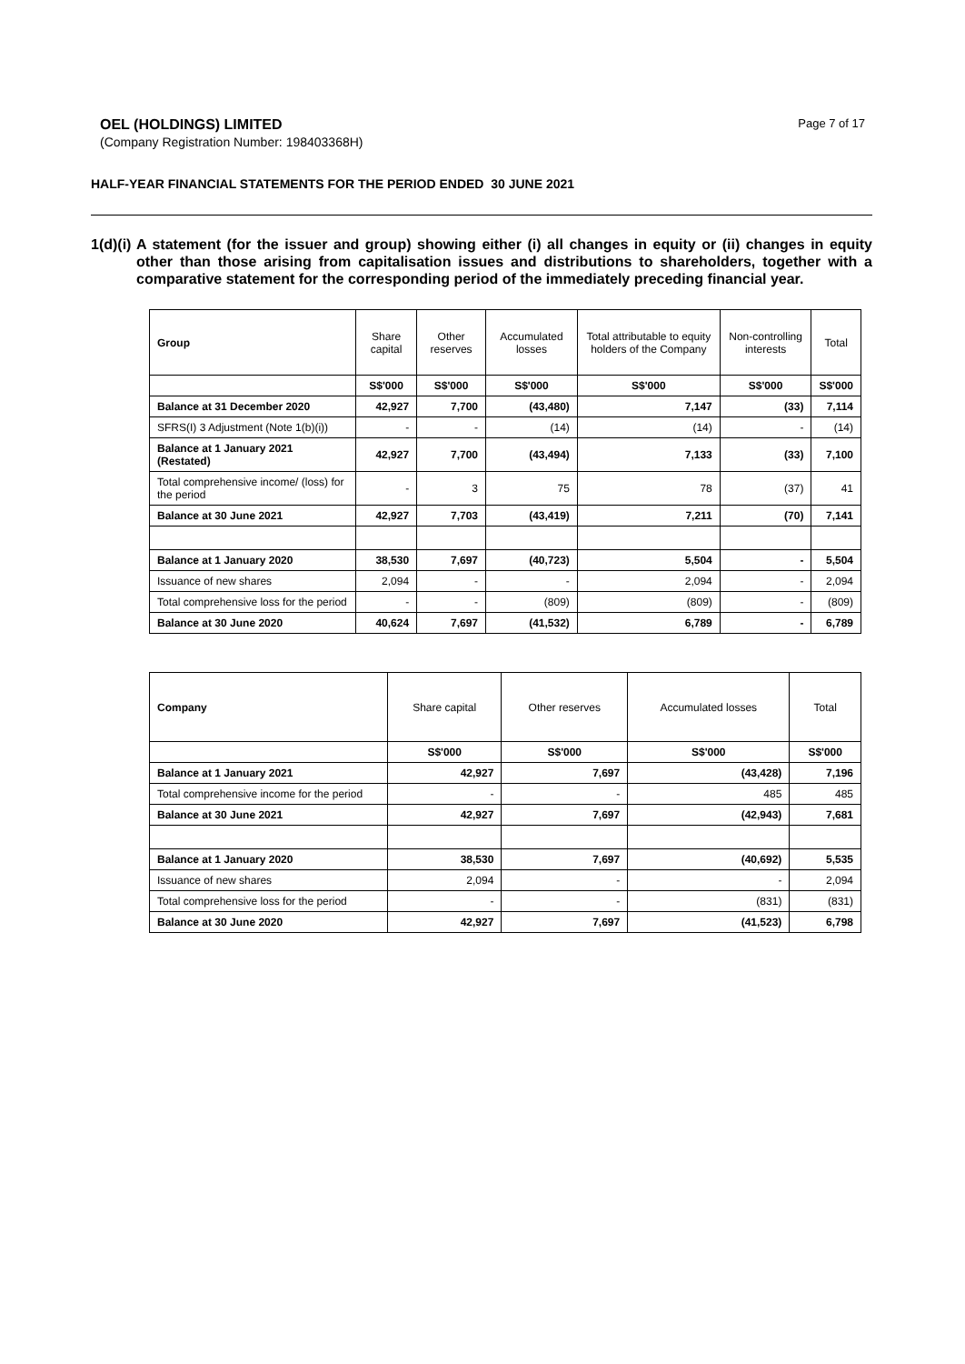OEL (HOLDINGS) LIMITED
(Company Registration Number: 198403368H)
Page 7 of 17
HALF-YEAR FINANCIAL STATEMENTS FOR THE PERIOD ENDED 30 JUNE 2021
1(d)(i)
A statement (for the issuer and group) showing either (i) all changes in equity or (ii) changes in equity other than those arising from capitalisation issues and distributions to shareholders, together with a comparative statement for the corresponding period of the immediately preceding financial year.
| Group | Share capital | Other reserves | Accumulated losses | Total attributable to equity holders of the Company | Non-controlling interests | Total |
| --- | --- | --- | --- | --- | --- | --- |
| | S$'000 | S$'000 | S$'000 | S$'000 | S$'000 | S$'000 |
| Balance at 31 December 2020 | 42,927 | 7,700 | (43,480) | 7,147 | (33) | 7,114 |
| SFRS(I) 3 Adjustment (Note 1(b)(i)) | - | - | (14) | (14) | - | (14) |
| Balance at 1 January 2021 (Restated) | 42,927 | 7,700 | (43,494) | 7,133 | (33) | 7,100 |
| Total comprehensive income/ (loss) for the period | - | 3 | 75 | 78 | (37) | 41 |
| Balance at 30 June 2021 | 42,927 | 7,703 | (43,419) | 7,211 | (70) | 7,141 |
| Balance at 1 January 2020 | 38,530 | 7,697 | (40,723) | 5,504 | - | 5,504 |
| Issuance of new shares | 2,094 | - | - | 2,094 | - | 2,094 |
| Total comprehensive loss for the period | - | - | (809) | (809) | - | (809) |
| Balance at 30 June 2020 | 40,624 | 7,697 | (41,532) | 6,789 | - | 6,789 |
| Company | Share capital | Other reserves | Accumulated losses | Total |
| --- | --- | --- | --- | --- |
| | S$'000 | S$'000 | S$'000 | S$'000 |
| Balance at 1 January 2021 | 42,927 | 7,697 | (43,428) | 7,196 |
| Total comprehensive income for the period | - | - | 485 | 485 |
| Balance at 30 June 2021 | 42,927 | 7,697 | (42,943) | 7,681 |
| Balance at 1 January 2020 | 38,530 | 7,697 | (40,692) | 5,535 |
| Issuance of new shares | 2,094 | - | - | 2,094 |
| Total comprehensive loss for the period | - | - | (831) | (831) |
| Balance at 30 June 2020 | 42,927 | 7,697 | (41,523) | 6,798 |